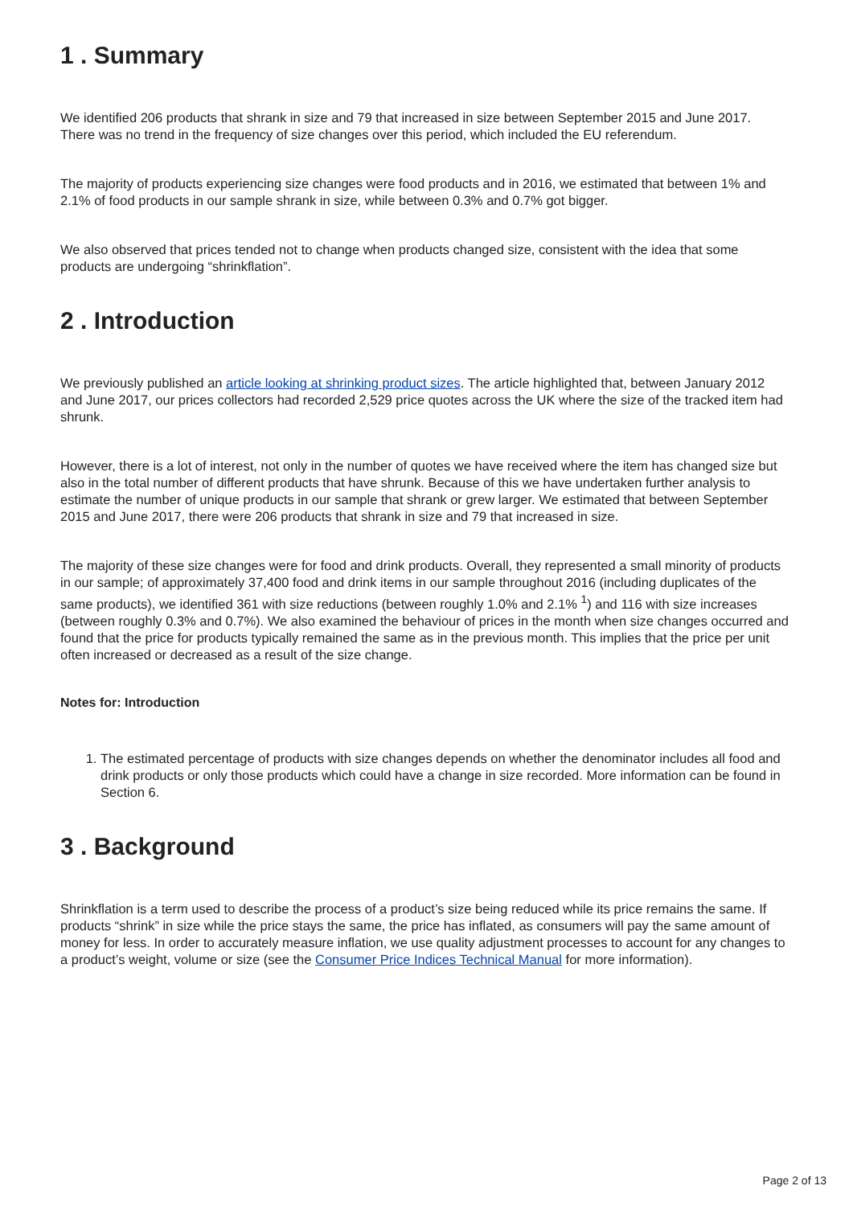1 . Summary
We identified 206 products that shrank in size and 79 that increased in size between September 2015 and June 2017. There was no trend in the frequency of size changes over this period, which included the EU referendum.
The majority of products experiencing size changes were food products and in 2016, we estimated that between 1% and 2.1% of food products in our sample shrank in size, while between 0.3% and 0.7% got bigger.
We also observed that prices tended not to change when products changed size, consistent with the idea that some products are undergoing “shrinkflation”.
2 . Introduction
We previously published an article looking at shrinking product sizes. The article highlighted that, between January 2012 and June 2017, our prices collectors had recorded 2,529 price quotes across the UK where the size of the tracked item had shrunk.
However, there is a lot of interest, not only in the number of quotes we have received where the item has changed size but also in the total number of different products that have shrunk. Because of this we have undertaken further analysis to estimate the number of unique products in our sample that shrank or grew larger. We estimated that between September 2015 and June 2017, there were 206 products that shrank in size and 79 that increased in size.
The majority of these size changes were for food and drink products. Overall, they represented a small minority of products in our sample; of approximately 37,400 food and drink items in our sample throughout 2016 (including duplicates of the same products), we identified 361 with size reductions (between roughly 1.0% and 2.1% <sup>1</sup>) and 116 with size increases (between roughly 0.3% and 0.7%). We also examined the behaviour of prices in the month when size changes occurred and found that the price for products typically remained the same as in the previous month. This implies that the price per unit often increased or decreased as a result of the size change.
Notes for: Introduction
1. The estimated percentage of products with size changes depends on whether the denominator includes all food and drink products or only those products which could have a change in size recorded. More information can be found in Section 6.
3 . Background
Shrinkflation is a term used to describe the process of a product’s size being reduced while its price remains the same. If products “shrink” in size while the price stays the same, the price has inflated, as consumers will pay the same amount of money for less. In order to accurately measure inflation, we use quality adjustment processes to account for any changes to a product’s weight, volume or size (see the Consumer Price Indices Technical Manual for more information).
Page 2 of 13